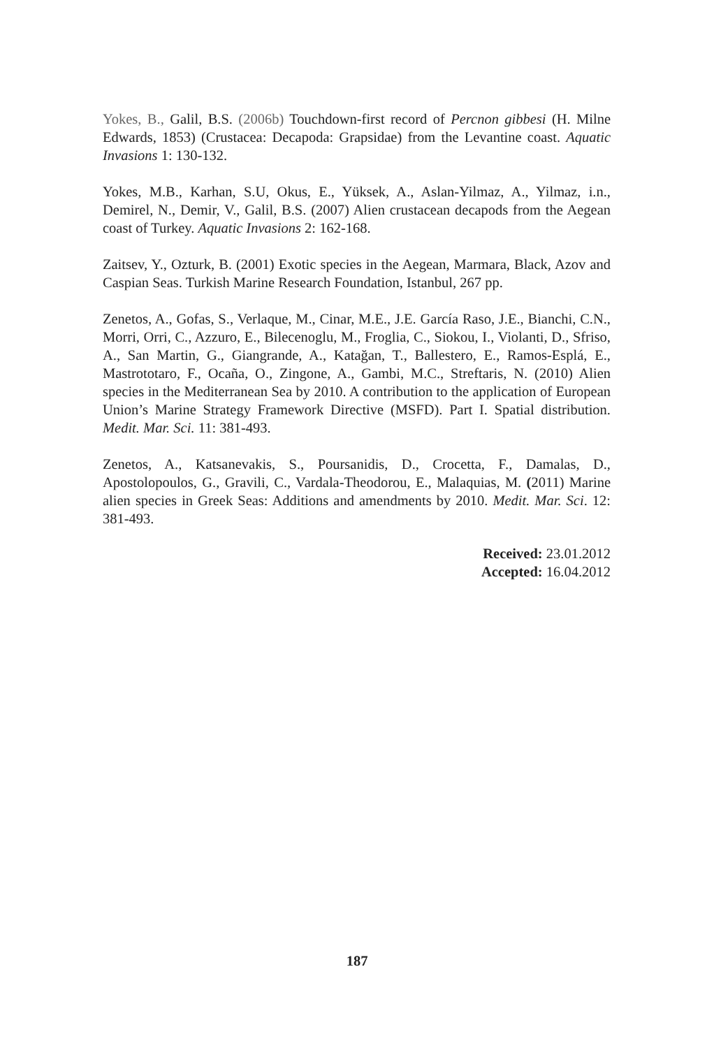Yokes, B., Galil, B.S. (2006b) Touchdown-first record of Percnon gibbesi (H. Milne Edwards, 1853) (Crustacea: Decapoda: Grapsidae) from the Levantine coast. Aquatic Invasions 1: 130-132.
Yokes, M.B., Karhan, S.U, Okus, E., Yüksek, A., Aslan-Yilmaz, A., Yilmaz, i.n., Demirel, N., Demir, V., Galil, B.S. (2007) Alien crustacean decapods from the Aegean coast of Turkey. Aquatic Invasions 2: 162-168.
Zaitsev, Y., Ozturk, B. (2001) Exotic species in the Aegean, Marmara, Black, Azov and Caspian Seas. Turkish Marine Research Foundation, Istanbul, 267 pp.
Zenetos, A., Gofas, S., Verlaque, M., Cinar, M.E., J.E. García Raso, J.E., Bianchi, C.N., Morri, Orri, C., Azzuro, E., Bilecenoglu, M., Froglia, C., Siokou, I., Violanti, D., Sfriso, A., San Martin, G., Giangrande, A., Katağan, T., Ballestero, E., Ramos-Esplá, E., Mastrototaro, F., Ocaña, O., Zingone, A., Gambi, M.C., Streftaris, N. (2010) Alien species in the Mediterranean Sea by 2010. A contribution to the application of European Union’s Marine Strategy Framework Directive (MSFD). Part I. Spatial distribution. Medit. Mar. Sci. 11: 381-493.
Zenetos, A., Katsanevakis, S., Poursanidis, D., Crocetta, F., Damalas, D., Apostolopoulos, G., Gravili, C., Vardala-Theodorou, E., Malaquias, M. (2011) Marine alien species in Greek Seas: Additions and amendments by 2010. Medit. Mar. Sci. 12: 381-493.
Received: 23.01.2012
Accepted: 16.04.2012
187